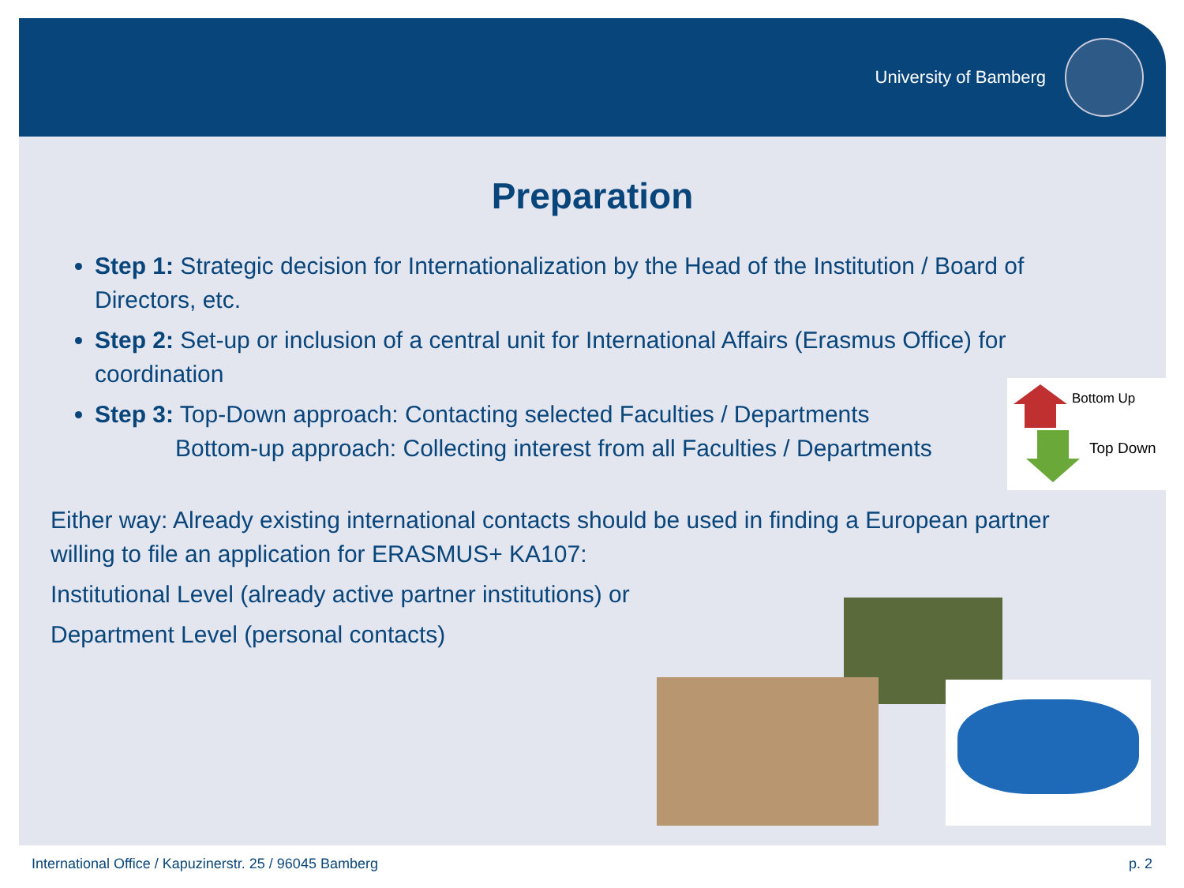University of Bamberg
Preparation
Step 1: Strategic decision for Internationalization by the Head of the Institution / Board of Directors, etc.
Step 2: Set-up or inclusion of a central unit for International Affairs (Erasmus Office) for coordination
Step 3: Top-Down approach: Contacting selected Faculties / Departments
Bottom-up approach: Collecting interest from all Faculties / Departments
Either way: Already existing international contacts should be used in finding a European partner willing to file an application for ERASMUS+ KA107:
Institutional Level (already active partner institutions) or
Department Level (personal contacts)
Bottom Up
Top Down
International Office / Kapuzinerstr. 25 / 96045 Bamberg p. 2